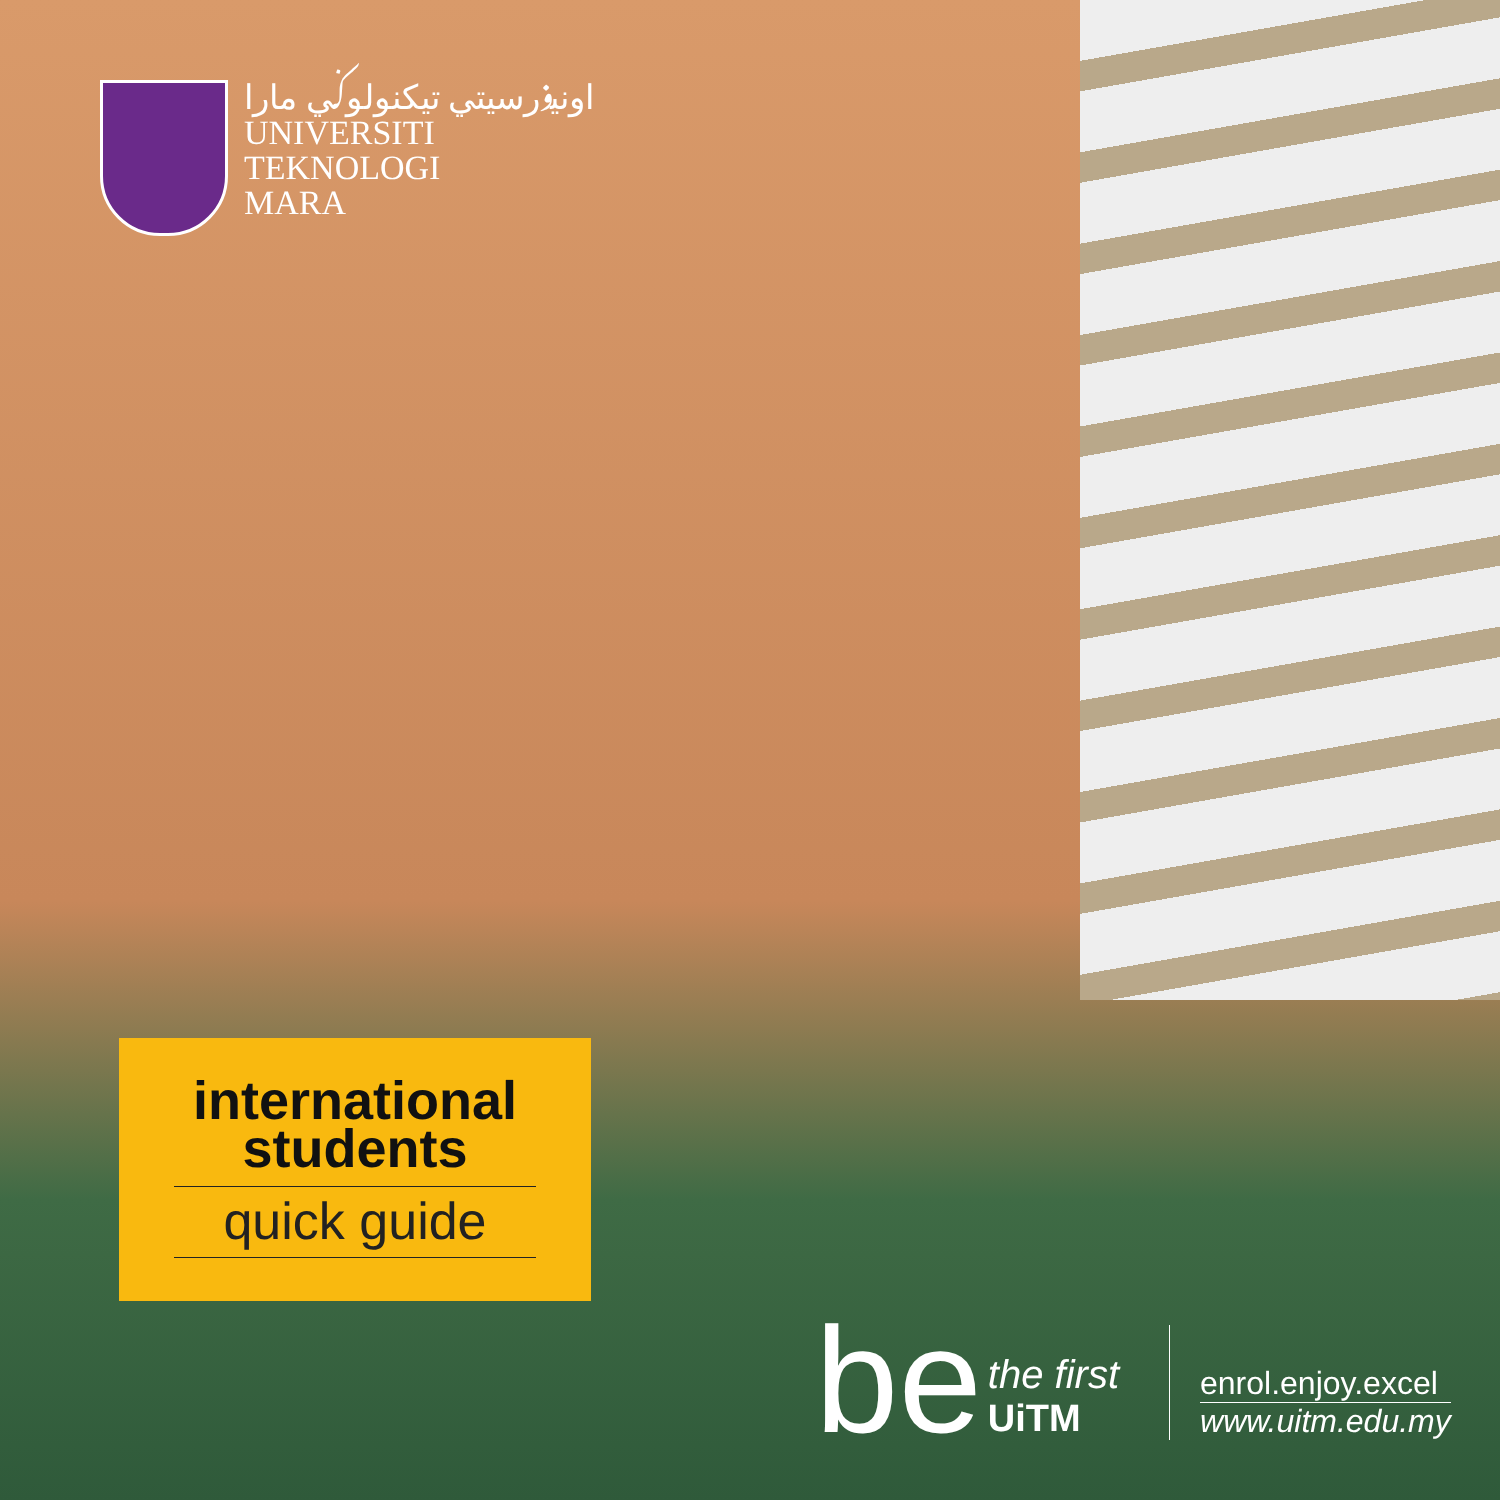اونيۏرسيتي تيكنولوݢي مارا
UNIVERSITI
TEKNOLOGI
MARA
international
students
quick guide
be
the first
UiTM
enrol.enjoy.excel
www.uitm.edu.my